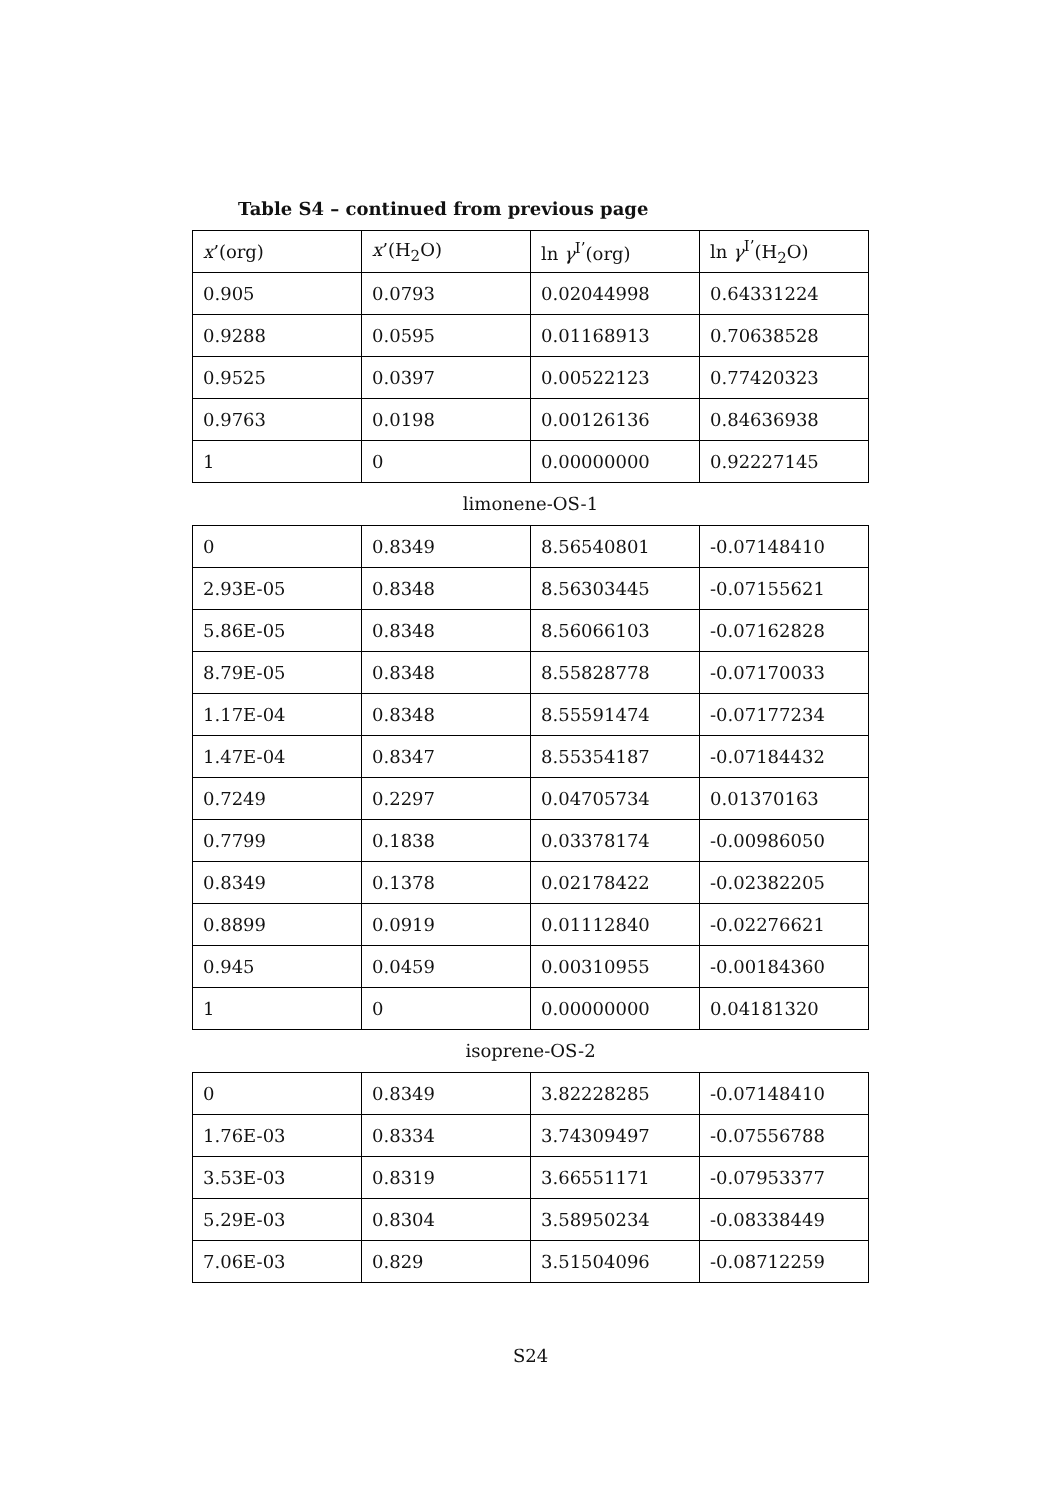Table S4 – continued from previous page
| x ’(org) | x ’(H<sub>2</sub>O) | ln γ<sup>I’</sup>(org) | ln γ<sup>I’</sup>(H<sub>2</sub>O) |
| --- | --- | --- | --- |
| 0.905 | 0.0793 | 0.02044998 | 0.64331224 |
| 0.9288 | 0.0595 | 0.01168913 | 0.70638528 |
| 0.9525 | 0.0397 | 0.00522123 | 0.77420323 |
| 0.9763 | 0.0198 | 0.00126136 | 0.84636938 |
| 1 | 0 | 0.00000000 | 0.92227145 |
limonene-OS-1
| 0 | 0.8349 | 8.56540801 | -0.07148410 |
| 2.93E-05 | 0.8348 | 8.56303445 | -0.07155621 |
| 5.86E-05 | 0.8348 | 8.56066103 | -0.07162828 |
| 8.79E-05 | 0.8348 | 8.55828778 | -0.07170033 |
| 1.17E-04 | 0.8348 | 8.55591474 | -0.07177234 |
| 1.47E-04 | 0.8347 | 8.55354187 | -0.07184432 |
| 0.7249 | 0.2297 | 0.04705734 | 0.01370163 |
| 0.7799 | 0.1838 | 0.03378174 | -0.00986050 |
| 0.8349 | 0.1378 | 0.02178422 | -0.02382205 |
| 0.8899 | 0.0919 | 0.01112840 | -0.02276621 |
| 0.945 | 0.0459 | 0.00310955 | -0.00184360 |
| 1 | 0 | 0.00000000 | 0.04181320 |
isoprene-OS-2
| 0 | 0.8349 | 3.82228285 | -0.07148410 |
| 1.76E-03 | 0.8334 | 3.74309497 | -0.07556788 |
| 3.53E-03 | 0.8319 | 3.66551171 | -0.07953377 |
| 5.29E-03 | 0.8304 | 3.58950234 | -0.08338449 |
| 7.06E-03 | 0.829 | 3.51504096 | -0.08712259 |
S24